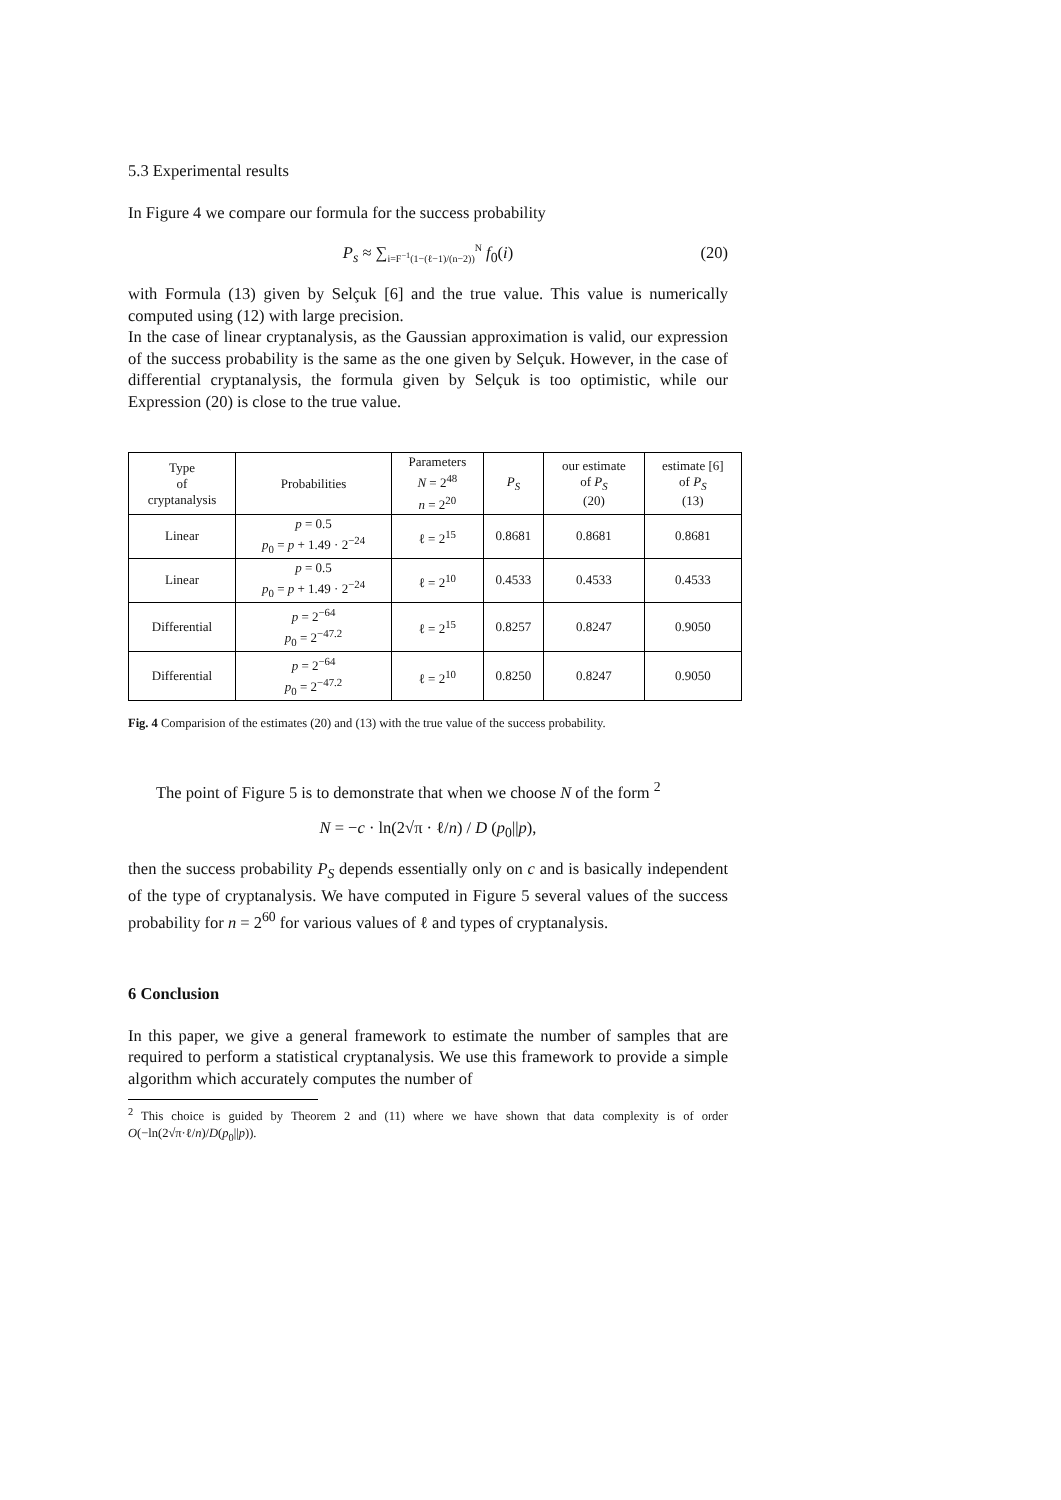5.3 Experimental results
In Figure 4 we compare our formula for the success probability
P<sub>s</sub> ≈ ∑<sub>i=F<sup>−1</sup>(1−(ℓ−1)/(n−2))</sub><sup>N</sup> f<sub>0</sub>(i) (20)
with Formula (13) given by Selçuk [6] and the true value. This value is numerically computed using (12) with large precision.
In the case of linear cryptanalysis, as the Gaussian approximation is valid, our expression of the success probability is the same as the one given by Selçuk. However, in the case of differential cryptanalysis, the formula given by Selçuk is too optimistic, while our Expression (20) is close to the true value.
| Type of cryptanalysis | Probabilities | Parameters N = 2<sup>48</sup> n = 2<sup>20</sup> | P<sub>S</sub> | our estimate of P<sub>S</sub> (20) | estimate [6] of P<sub>S</sub> (13) |
| Linear | p = 0.5 p<sub>0</sub> = p + 1.49 · 2<sup>−24</sup> | ℓ = 2<sup>15</sup> | 0.8681 | 0.8681 | 0.8681 |
| Linear | p = 0.5 p<sub>0</sub> = p + 1.49 · 2<sup>−24</sup> | ℓ = 2<sup>10</sup> | 0.4533 | 0.4533 | 0.4533 |
| Differential | p = 2<sup>−64</sup> p<sub>0</sub> = 2<sup>−47.2</sup> | ℓ = 2<sup>15</sup> | 0.8257 | 0.8247 | 0.9050 |
| Differential | p = 2<sup>−64</sup> p<sub>0</sub> = 2<sup>−47.2</sup> | ℓ = 2<sup>10</sup> | 0.8250 | 0.8247 | 0.9050 |
Fig. 4 Comparision of the estimates (20) and (13) with the true value of the success probability.
The point of Figure 5 is to demonstrate that when we choose N of the form <sup>2</sup>
N = −c · ln(2√π · ℓ/n) / D (p<sub>0</sub>||p),
then the success probability P<sub>S</sub> depends essentially only on c and is basically independent of the type of cryptanalysis. We have computed in Figure 5 several values of the success probability for n = 2<sup>60</sup> for various values of ℓ and types of cryptanalysis.
6 Conclusion
In this paper, we give a general framework to estimate the number of samples that are required to perform a statistical cryptanalysis. We use this framework to provide a simple algorithm which accurately computes the number of
<sup>2</sup> This choice is guided by Theorem 2 and (11) where we have shown that data complexity is of order O(−ln(2√π·ℓ/n)/D(p<sub>0</sub>||p)).